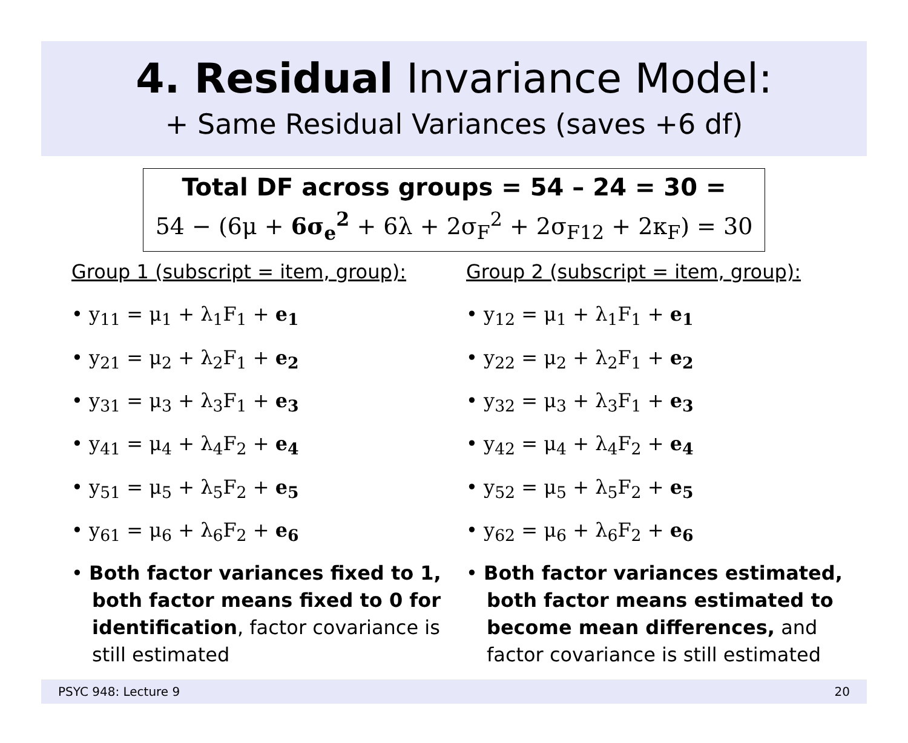4. Residual Invariance Model:
+ Same Residual Variances (saves +6 df)
Total DF across groups = 54 – 24 = 30 =
54 − (6μ + 6σ<sub>e</sub><sup>2</sup> + 6λ + 2σ<sub>F</sub><sup>2</sup> + 2σ<sub>F12</sub> + 2κ<sub>F</sub>) = 30
Group 1 (subscript = item, group):
• y<sub>11</sub> = μ<sub>1</sub> + λ<sub>1</sub>F<sub>1</sub> + e<sub>1</sub>
• y<sub>21</sub> = μ<sub>2</sub> + λ<sub>2</sub>F<sub>1</sub> + e<sub>2</sub>
• y<sub>31</sub> = μ<sub>3</sub> + λ<sub>3</sub>F<sub>1</sub> + e<sub>3</sub>
• y<sub>41</sub> = μ<sub>4</sub> + λ<sub>4</sub>F<sub>2</sub> + e<sub>4</sub>
• y<sub>51</sub> = μ<sub>5</sub> + λ<sub>5</sub>F<sub>2</sub> + e<sub>5</sub>
• y<sub>61</sub> = μ<sub>6</sub> + λ<sub>6</sub>F<sub>2</sub> + e<sub>6</sub>
• Both factor variances fixed to 1, both factor means fixed to 0 for identification, factor covariance is still estimated
Group 2 (subscript = item, group):
• y<sub>12</sub> = μ<sub>1</sub> + λ<sub>1</sub>F<sub>1</sub> + e<sub>1</sub>
• y<sub>22</sub> = μ<sub>2</sub> + λ<sub>2</sub>F<sub>1</sub> + e<sub>2</sub>
• y<sub>32</sub> = μ<sub>3</sub> + λ<sub>3</sub>F<sub>1</sub> + e<sub>3</sub>
• y<sub>42</sub> = μ<sub>4</sub> + λ<sub>4</sub>F<sub>2</sub> + e<sub>4</sub>
• y<sub>52</sub> = μ<sub>5</sub> + λ<sub>5</sub>F<sub>2</sub> + e<sub>5</sub>
• y<sub>62</sub> = μ<sub>6</sub> + λ<sub>6</sub>F<sub>2</sub> + e<sub>6</sub>
• Both factor variances estimated, both factor means estimated to become mean differences, and factor covariance is still estimated
PSYC 948: Lecture 9 20